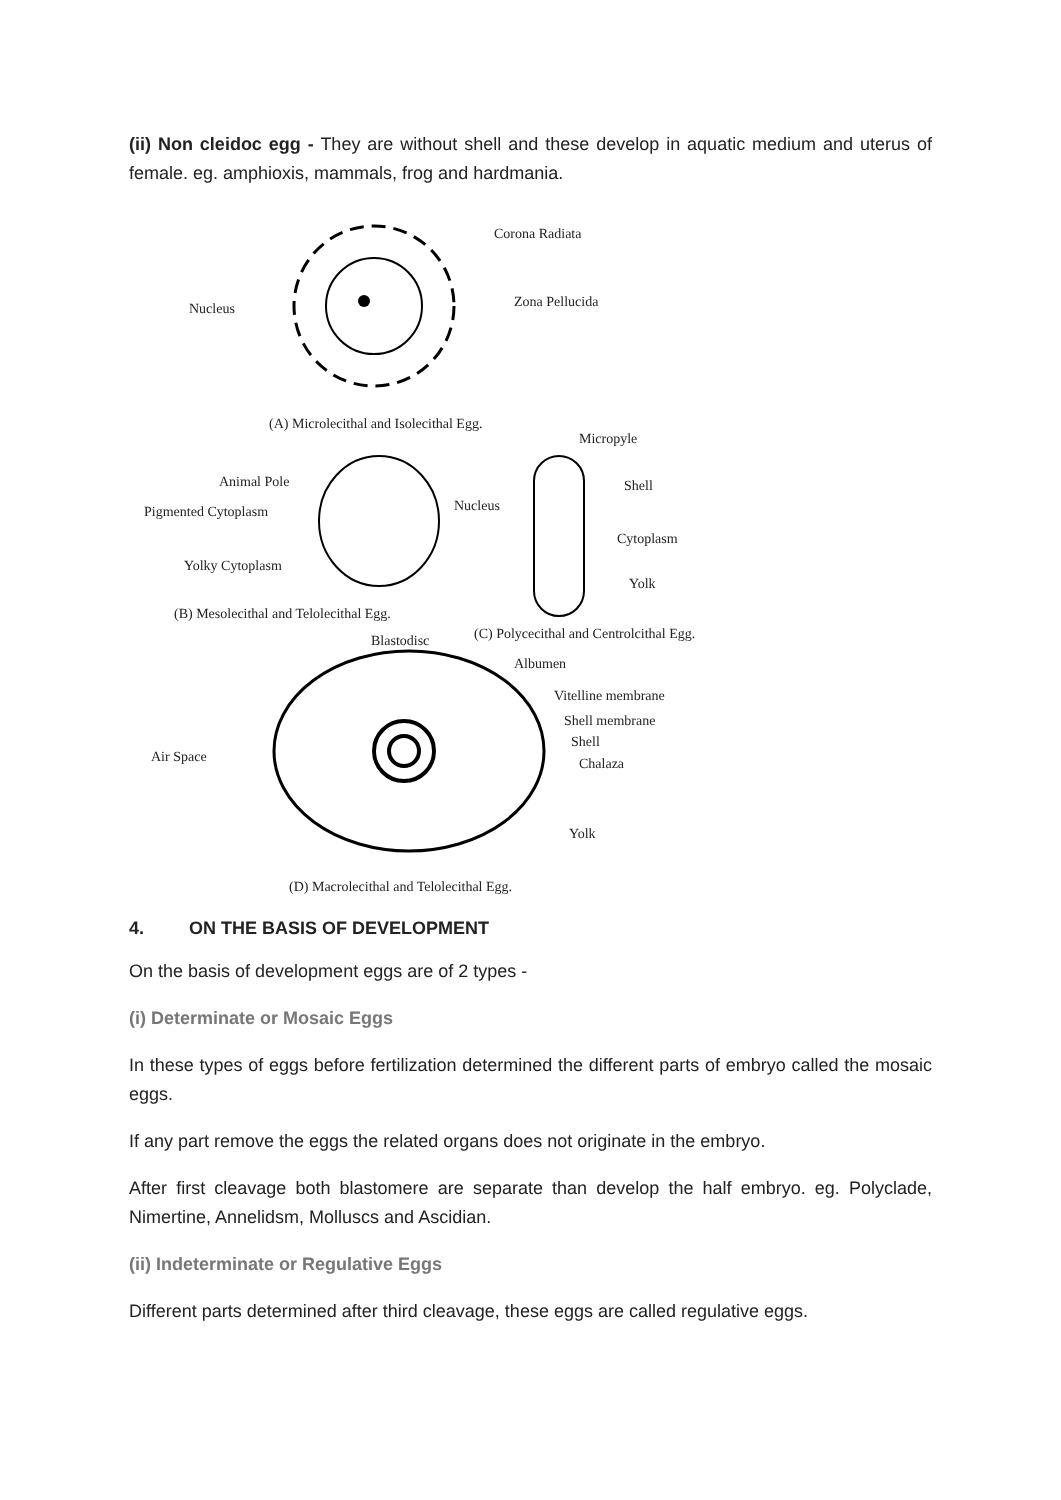(ii) Non cleidoc egg - They are without shell and these develop in aquatic medium and uterus of female. eg. amphioxis, mammals, frog and hardmania.
Corona Radiata
Zona Pellucida
Nucleus
(A) Microlecithal and Isolecithal Egg.
Micropyle
Animal Pole Shell
Pigmented Cytoplasm Nucleus
Cytoplasm
Yolky Cytoplasm
Yolk
(B) Mesolecithal and Telolecithal Egg.
Blastodisc
(C) Polycecithal and Centrolcithal Egg.
Albumen
Vitelline membrane
Shell membrane
Shell
Chalaza
Air Space
Yolk
(D) Macrolecithal and Telolecithal Egg.
4. ON THE BASIS OF DEVELOPMENT
On the basis of development eggs are of 2 types -
(i) Determinate or Mosaic Eggs
In these types of eggs before fertilization determined the different parts of embryo called the mosaic eggs.
If any part remove the eggs the related organs does not originate in the embryo.
After first cleavage both blastomere are separate than develop the half embryo. eg. Polyclade, Nimertine, Annelidsm, Molluscs and Ascidian.
(ii) Indeterminate or Regulative Eggs
Different parts determined after third cleavage, these eggs are called regulative eggs.